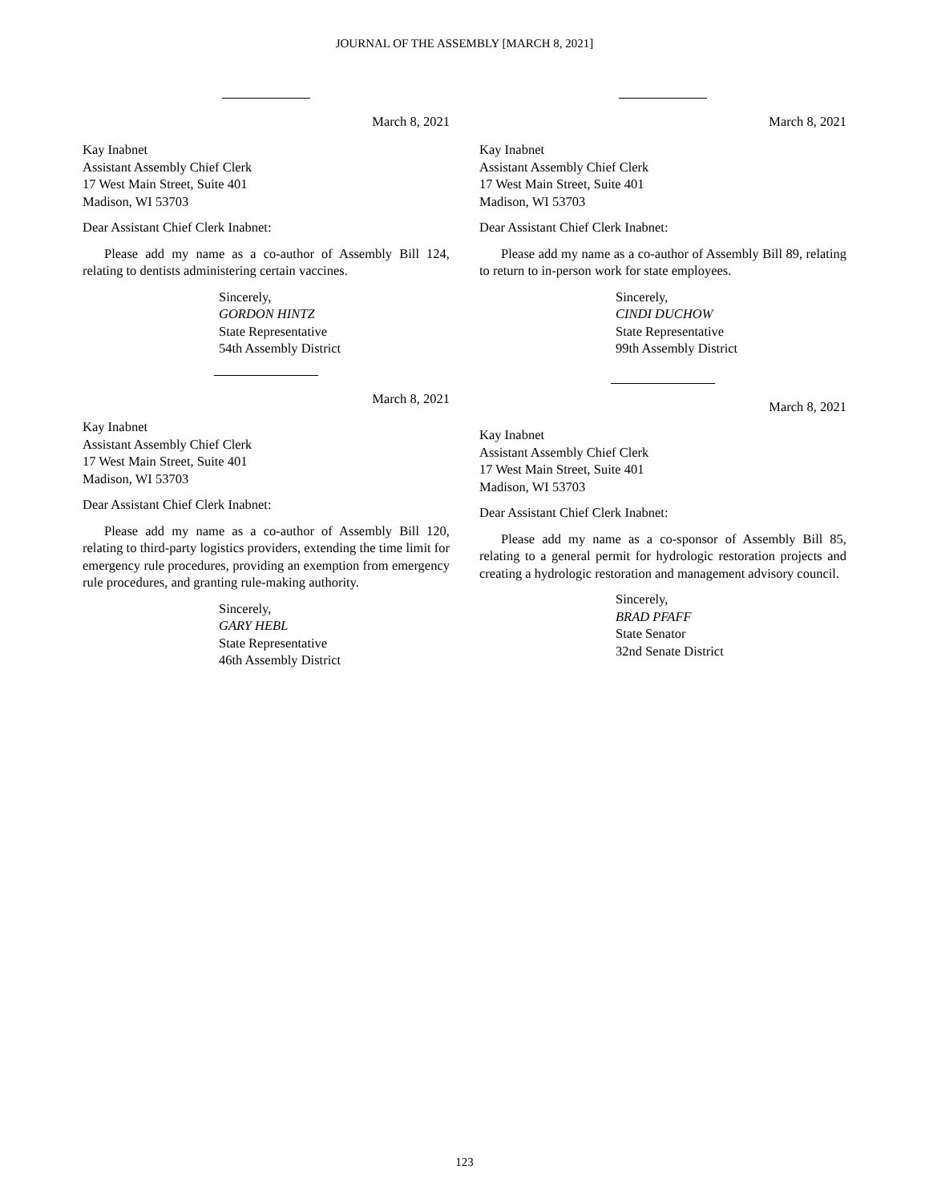JOURNAL OF THE ASSEMBLY [MARCH 8, 2021]
March 8, 2021
Kay Inabnet
Assistant Assembly Chief Clerk
17 West Main Street, Suite 401
Madison, WI 53703
Dear Assistant Chief Clerk Inabnet:
Please add my name as a co-author of Assembly Bill 124, relating to dentists administering certain vaccines.
Sincerely,
GORDON HINTZ
State Representative
54th Assembly District
March 8, 2021
Kay Inabnet
Assistant Assembly Chief Clerk
17 West Main Street, Suite 401
Madison, WI 53703
Dear Assistant Chief Clerk Inabnet:
Please add my name as a co-author of Assembly Bill 120, relating to third-party logistics providers, extending the time limit for emergency rule procedures, providing an exemption from emergency rule procedures, and granting rule-making authority.
Sincerely,
GARY HEBL
State Representative
46th Assembly District
March 8, 2021
Kay Inabnet
Assistant Assembly Chief Clerk
17 West Main Street, Suite 401
Madison, WI 53703
Dear Assistant Chief Clerk Inabnet:
Please add my name as a co-author of Assembly Bill 89, relating to return to in-person work for state employees.
Sincerely,
CINDI DUCHOW
State Representative
99th Assembly District
March 8, 2021
Kay Inabnet
Assistant Assembly Chief Clerk
17 West Main Street, Suite 401
Madison, WI 53703
Dear Assistant Chief Clerk Inabnet:
Please add my name as a co-sponsor of Assembly Bill 85, relating to a general permit for hydrologic restoration projects and creating a hydrologic restoration and management advisory council.
Sincerely,
BRAD PFAFF
State Senator
32nd Senate District
123